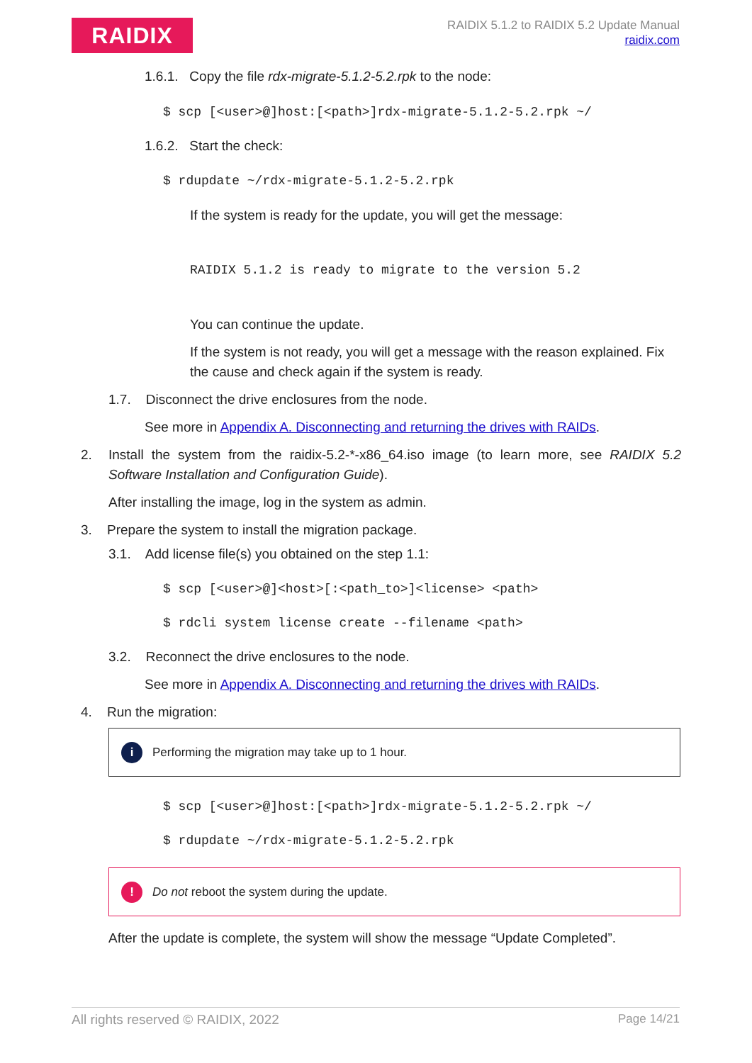RAIDIX
RAIDIX 5.1.2 to RAIDIX 5.2 Update Manual
raidix.com
1.6.1. Copy the file rdx-migrate-5.1.2-5.2.rpk to the node:
$ scp [<user>@]host:[<path>]rdx-migrate-5.1.2-5.2.rpk ~/
1.6.2. Start the check:
$ rdupdate ~/rdx-migrate-5.1.2-5.2.rpk
If the system is ready for the update, you will get the message:
RAIDIX 5.1.2 is ready to migrate to the version 5.2
You can continue the update.
If the system is not ready, you will get a message with the reason explained. Fix the cause and check again if the system is ready.
1.7. Disconnect the drive enclosures from the node.
See more in Appendix A. Disconnecting and returning the drives with RAIDs.
2.
Install the system from the raidix-5.2-*-x86_64.iso image (to learn more, see RAIDIX 5.2 Software Installation and Configuration Guide).
After installing the image, log in the system as admin.
3. Prepare the system to install the migration package.
3.1. Add license file(s) you obtained on the step 1.1:
$ scp [<user>@]<host>[:<path_to>]<license> <path>
$ rdcli system license create --filename <path>
3.2. Reconnect the drive enclosures to the node.
See more in Appendix A. Disconnecting and returning the drives with RAIDs.
4. Run the migration:
i Performing the migration may take up to 1 hour.
$ scp [<user>@]host:[<path>]rdx-migrate-5.1.2-5.2.rpk ~/
$ rdupdate ~/rdx-migrate-5.1.2-5.2.rpk
! Do not reboot the system during the update.
After the update is complete, the system will show the message “Update Completed”.
All rights reserved © RAIDIX, 2022 Page 14/21